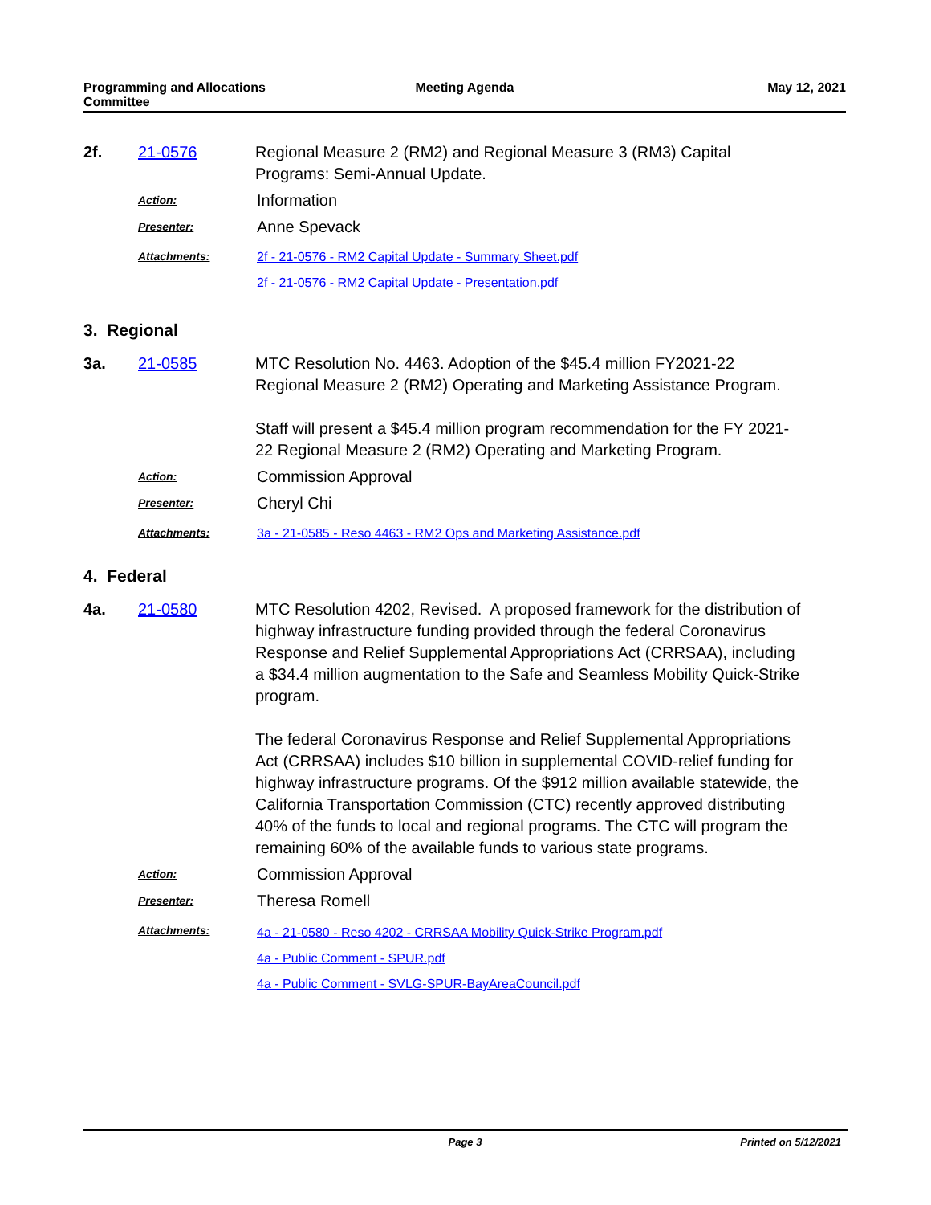Programming and Allocations
Committee
Meeting Agenda May 12, 2021
2f. 21-0576 Regional Measure 2 (RM2) and Regional Measure 3 (RM3) Capital Programs: Semi-Annual Update.
Action:
Information
Presenter:
Anne Spevack
Attachments: 2f - 21-0576 - RM2 Capital Update - Summary Sheet.pdf
2f - 21-0576 - RM2 Capital Update - Presentation.pdf
3. Regional
3a. 21-0585 MTC Resolution No. 4463. Adoption of the $45.4 million FY2021-22 Regional Measure 2 (RM2) Operating and Marketing Assistance Program.
Staff will present a $45.4 million program recommendation for the FY 2021-22 Regional Measure 2 (RM2) Operating and Marketing Program.
Action:
Commission Approval
Presenter:
Cheryl Chi
Attachments: 3a - 21-0585 - Reso 4463 - RM2 Ops and Marketing Assistance.pdf
4. Federal
4a. 21-0580 MTC Resolution 4202, Revised. A proposed framework for the distribution of highway infrastructure funding provided through the federal Coronavirus Response and Relief Supplemental Appropriations Act (CRRSAA), including a $34.4 million augmentation to the Safe and Seamless Mobility Quick-Strike program.
The federal Coronavirus Response and Relief Supplemental Appropriations Act (CRRSAA) includes $10 billion in supplemental COVID-relief funding for highway infrastructure programs. Of the $912 million available statewide, the California Transportation Commission (CTC) recently approved distributing 40% of the funds to local and regional programs. The CTC will program the remaining 60% of the available funds to various state programs.
Action:
Commission Approval
Presenter:
Theresa Romell
Attachments:
4a - 21-0580 - Reso 4202 - CRRSAA Mobility Quick-Strike Program.pdf
4a - Public Comment - SPUR.pdf
4a - Public Comment - SVLG-SPUR-BayAreaCouncil.pdf
Page 3 Printed on 5/12/2021